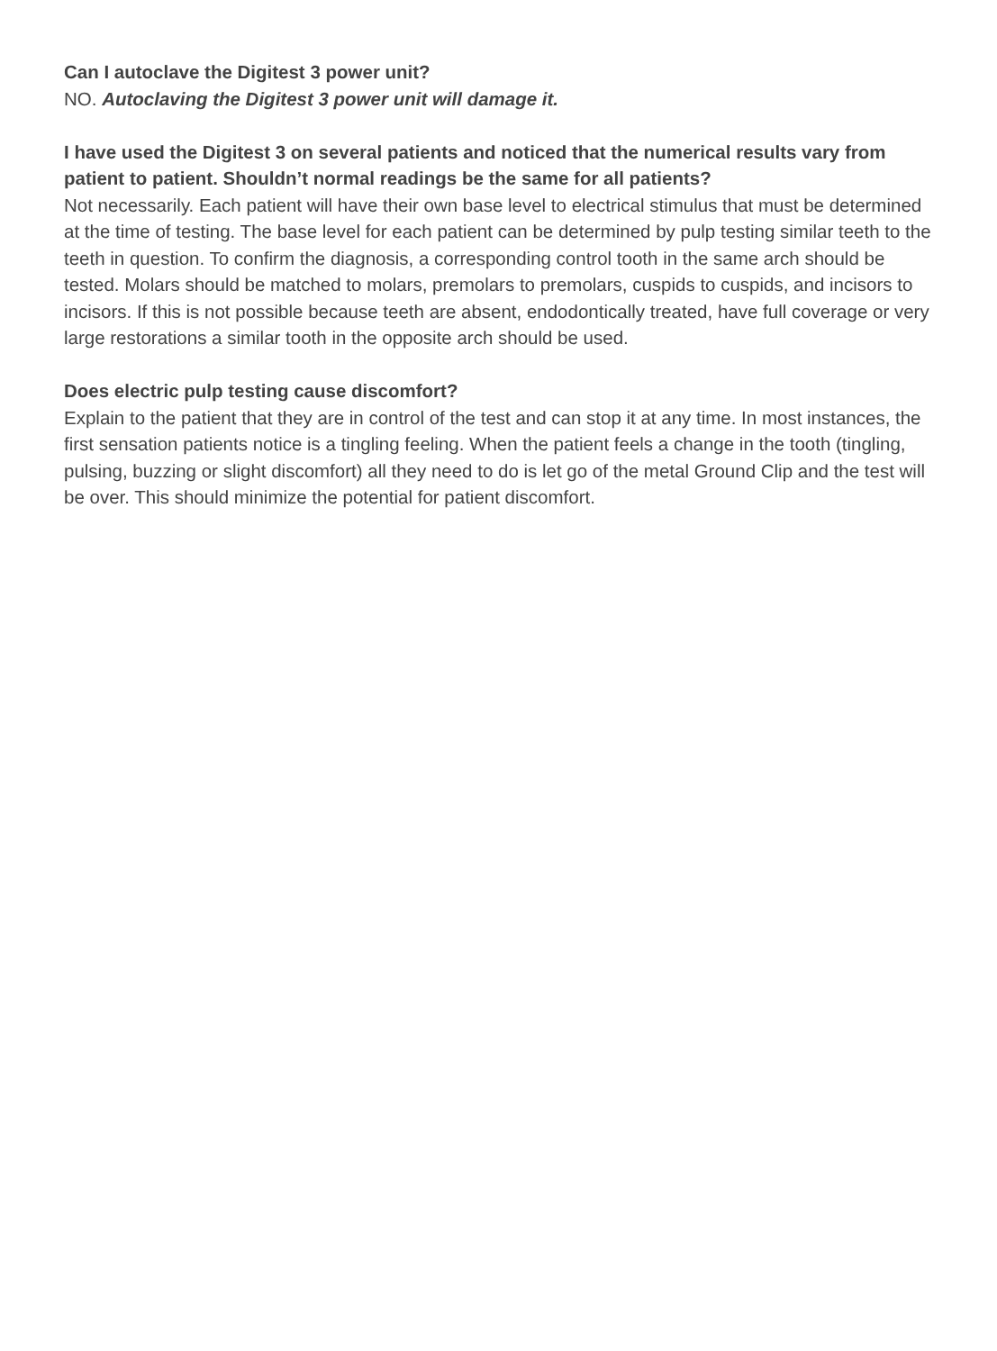Can I autoclave the Digitest 3 power unit?
NO. Autoclaving the Digitest 3 power unit will damage it.
I have used the Digitest 3 on several patients and noticed that the numerical results vary from patient to patient. Shouldn’t normal readings be the same for all patients?
Not necessarily. Each patient will have their own base level to electrical stimulus that must be determined at the time of testing. The base level for each patient can be determined by pulp testing similar teeth to the teeth in question. To confirm the diagnosis, a corresponding control tooth in the same arch should be tested. Molars should be matched to molars, premolars to premolars, cuspids to cuspids, and incisors to incisors. If this is not possible because teeth are absent, endodontically treated, have full coverage or very large restorations a similar tooth in the opposite arch should be used.
Does electric pulp testing cause discomfort?
Explain to the patient that they are in control of the test and can stop it at any time. In most instances, the first sensation patients notice is a tingling feeling. When the patient feels a change in the tooth (tingling, pulsing, buzzing or slight discomfort) all they need to do is let go of the metal Ground Clip and the test will be over. This should minimize the potential for patient discomfort.